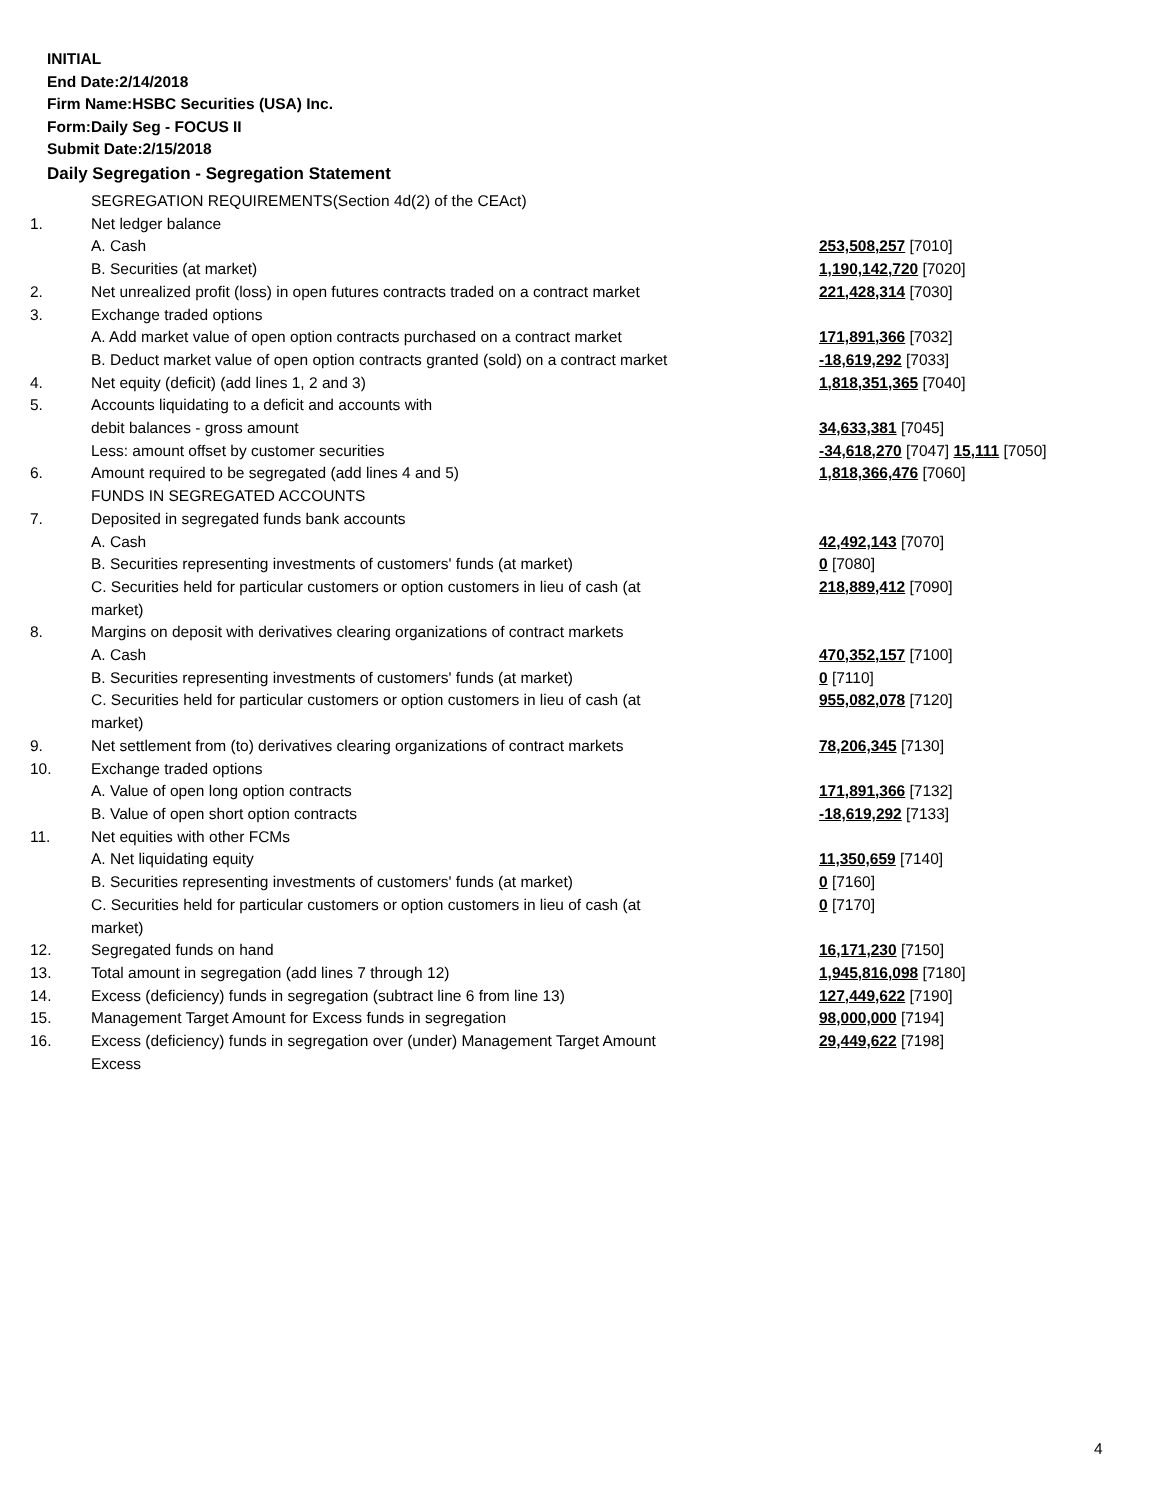INITIAL
End Date:2/14/2018
Firm Name:HSBC Securities (USA) Inc.
Form:Daily Seg - FOCUS II
Submit Date:2/15/2018
Daily Segregation - Segregation Statement
| | SEGREGATION REQUIREMENTS(Section 4d(2) of the CEAct) | |
| 1. | Net ledger balance | |
| | A. Cash | 253,508,257 [7010] |
| | B. Securities (at market) | 1,190,142,720 [7020] |
| 2. | Net unrealized profit (loss) in open futures contracts traded on a contract market | 221,428,314 [7030] |
| 3. | Exchange traded options | |
| | A. Add market value of open option contracts purchased on a contract market | 171,891,366 [7032] |
| | B. Deduct market value of open option contracts granted (sold) on a contract market | -18,619,292 [7033] |
| 4. | Net equity (deficit) (add lines 1, 2 and 3) | 1,818,351,365 [7040] |
| 5. | Accounts liquidating to a deficit and accounts with | |
| | debit balances - gross amount | 34,633,381 [7045] |
| | Less: amount offset by customer securities | -34,618,270 [7047] 15,111 [7050] |
| 6. | Amount required to be segregated (add lines 4 and 5) | 1,818,366,476 [7060] |
| | FUNDS IN SEGREGATED ACCOUNTS | |
| 7. | Deposited in segregated funds bank accounts | |
| | A. Cash | 42,492,143 [7070] |
| | B. Securities representing investments of customers' funds (at market) | 0 [7080] |
| | C. Securities held for particular customers or option customers in lieu of cash (at market) | 218,889,412 [7090] |
| 8. | Margins on deposit with derivatives clearing organizations of contract markets | |
| | A. Cash | 470,352,157 [7100] |
| | B. Securities representing investments of customers' funds (at market) | 0 [7110] |
| | C. Securities held for particular customers or option customers in lieu of cash (at market) | 955,082,078 [7120] |
| 9. | Net settlement from (to) derivatives clearing organizations of contract markets | 78,206,345 [7130] |
| 10. | Exchange traded options | |
| | A. Value of open long option contracts | 171,891,366 [7132] |
| | B. Value of open short option contracts | -18,619,292 [7133] |
| 11. | Net equities with other FCMs | |
| | A. Net liquidating equity | 11,350,659 [7140] |
| | B. Securities representing investments of customers' funds (at market) | 0 [7160] |
| | C. Securities held for particular customers or option customers in lieu of cash (at market) | 0 [7170] |
| 12. | Segregated funds on hand | 16,171,230 [7150] |
| 13. | Total amount in segregation (add lines 7 through 12) | 1,945,816,098 [7180] |
| 14. | Excess (deficiency) funds in segregation (subtract line 6 from line 13) | 127,449,622 [7190] |
| 15. | Management Target Amount for Excess funds in segregation | 98,000,000 [7194] |
| 16. | Excess (deficiency) funds in segregation over (under) Management Target Amount Excess | 29,449,622 [7198] |
4